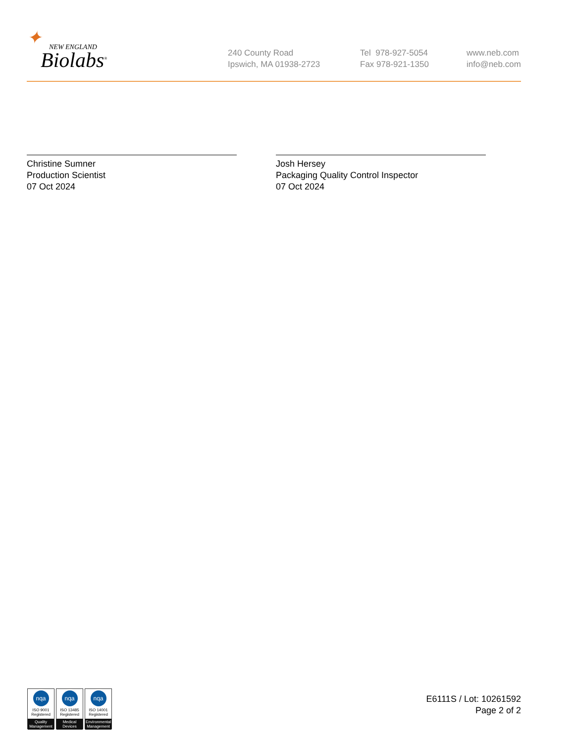✦ NEW ENGLAND
Biolabs<sup>®</sup>
240 County Road
Ipswich, MA 01938-2723
Tel 978-927-5054
Fax 978-921-1350
www.neb.com
info@neb.com
Christine Sumner
Production Scientist
07 Oct 2024
Josh Hersey
Packaging Quality Control Inspector
07 Oct 2024
nqa
ISO 9001
Registered
Quality Management
nqa
ISO 13485
Registered
Medical Devices
nqa
ISO 14001
Registered
Environmental Management
E6111S / Lot: 10261592
Page 2 of 2